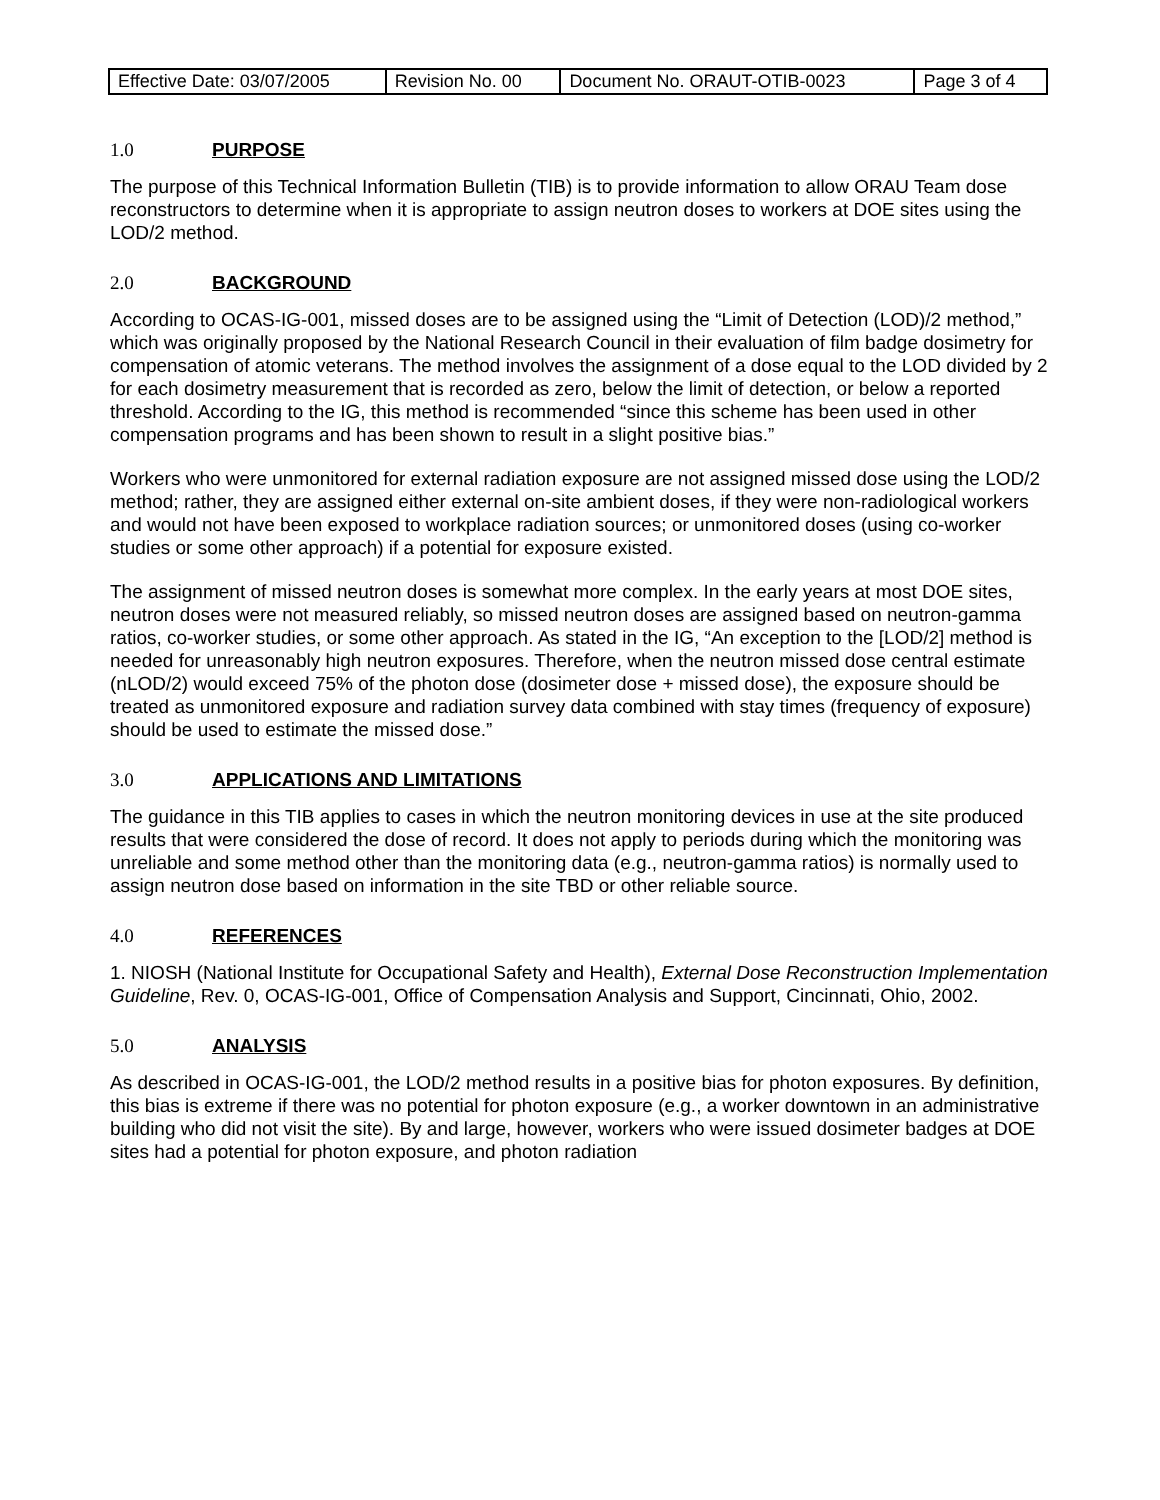| Effective Date: 03/07/2005 | Revision No. 00 | Document No. ORAUT-OTIB-0023 | Page 3 of 4 |
1.0 PURPOSE
The purpose of this Technical Information Bulletin (TIB) is to provide information to allow ORAU Team dose reconstructors to determine when it is appropriate to assign neutron doses to workers at DOE sites using the LOD/2 method.
2.0 BACKGROUND
According to OCAS-IG-001, missed doses are to be assigned using the “Limit of Detection (LOD)/2 method,” which was originally proposed by the National Research Council in their evaluation of film badge dosimetry for compensation of atomic veterans. The method involves the assignment of a dose equal to the LOD divided by 2 for each dosimetry measurement that is recorded as zero, below the limit of detection, or below a reported threshold. According to the IG, this method is recommended “since this scheme has been used in other compensation programs and has been shown to result in a slight positive bias.”
Workers who were unmonitored for external radiation exposure are not assigned missed dose using the LOD/2 method; rather, they are assigned either external on-site ambient doses, if they were non-radiological workers and would not have been exposed to workplace radiation sources; or unmonitored doses (using co-worker studies or some other approach) if a potential for exposure existed.
The assignment of missed neutron doses is somewhat more complex. In the early years at most DOE sites, neutron doses were not measured reliably, so missed neutron doses are assigned based on neutron-gamma ratios, co-worker studies, or some other approach. As stated in the IG, “An exception to the [LOD/2] method is needed for unreasonably high neutron exposures. Therefore, when the neutron missed dose central estimate (nLOD/2) would exceed 75% of the photon dose (dosimeter dose + missed dose), the exposure should be treated as unmonitored exposure and radiation survey data combined with stay times (frequency of exposure) should be used to estimate the missed dose.”
3.0 APPLICATIONS AND LIMITATIONS
The guidance in this TIB applies to cases in which the neutron monitoring devices in use at the site produced results that were considered the dose of record. It does not apply to periods during which the monitoring was unreliable and some method other than the monitoring data (e.g., neutron-gamma ratios) is normally used to assign neutron dose based on information in the site TBD or other reliable source.
4.0 REFERENCES
1. NIOSH (National Institute for Occupational Safety and Health), External Dose Reconstruction Implementation Guideline, Rev. 0, OCAS-IG-001, Office of Compensation Analysis and Support, Cincinnati, Ohio, 2002.
5.0 ANALYSIS
As described in OCAS-IG-001, the LOD/2 method results in a positive bias for photon exposures. By definition, this bias is extreme if there was no potential for photon exposure (e.g., a worker downtown in an administrative building who did not visit the site). By and large, however, workers who were issued dosimeter badges at DOE sites had a potential for photon exposure, and photon radiation